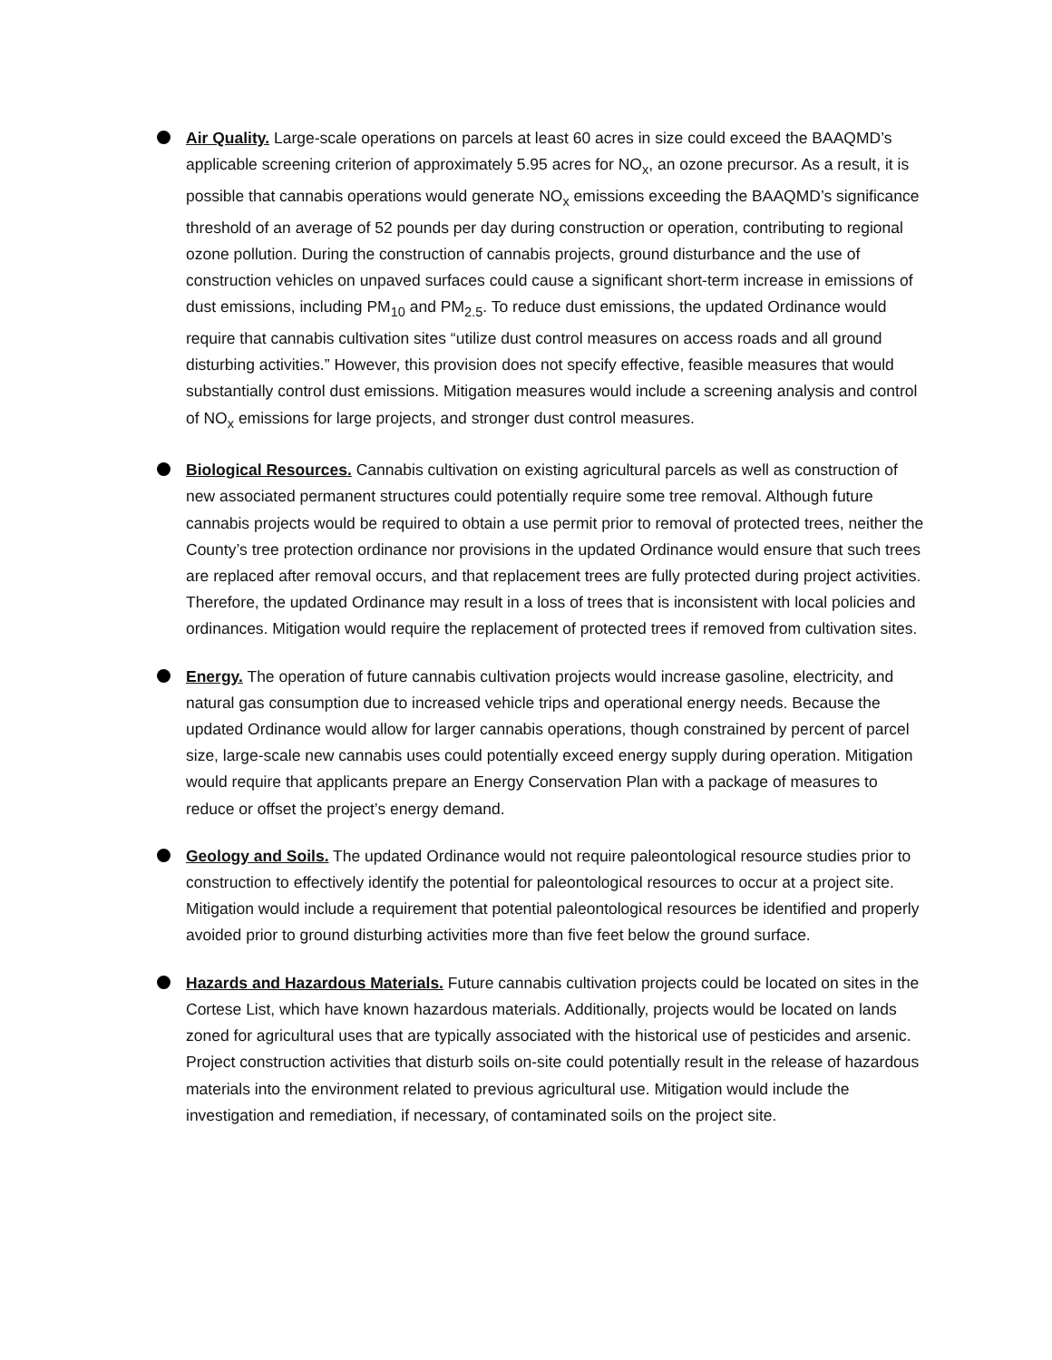Air Quality. Large-scale operations on parcels at least 60 acres in size could exceed the BAAQMD’s applicable screening criterion of approximately 5.95 acres for NO<sub>x</sub>, an ozone precursor. As a result, it is possible that cannabis operations would generate NO<sub>x</sub> emissions exceeding the BAAQMD’s significance threshold of an average of 52 pounds per day during construction or operation, contributing to regional ozone pollution. During the construction of cannabis projects, ground disturbance and the use of construction vehicles on unpaved surfaces could cause a significant short-term increase in emissions of dust emissions, including PM<sub>10</sub> and PM<sub>2.5</sub>. To reduce dust emissions, the updated Ordinance would require that cannabis cultivation sites “utilize dust control measures on access roads and all ground disturbing activities.” However, this provision does not specify effective, feasible measures that would substantially control dust emissions. Mitigation measures would include a screening analysis and control of NO<sub>x</sub> emissions for large projects, and stronger dust control measures.
Biological Resources. Cannabis cultivation on existing agricultural parcels as well as construction of new associated permanent structures could potentially require some tree removal. Although future cannabis projects would be required to obtain a use permit prior to removal of protected trees, neither the County’s tree protection ordinance nor provisions in the updated Ordinance would ensure that such trees are replaced after removal occurs, and that replacement trees are fully protected during project activities. Therefore, the updated Ordinance may result in a loss of trees that is inconsistent with local policies and ordinances. Mitigation would require the replacement of protected trees if removed from cultivation sites.
Energy. The operation of future cannabis cultivation projects would increase gasoline, electricity, and natural gas consumption due to increased vehicle trips and operational energy needs. Because the updated Ordinance would allow for larger cannabis operations, though constrained by percent of parcel size, large-scale new cannabis uses could potentially exceed energy supply during operation. Mitigation would require that applicants prepare an Energy Conservation Plan with a package of measures to reduce or offset the project’s energy demand.
Geology and Soils. The updated Ordinance would not require paleontological resource studies prior to construction to effectively identify the potential for paleontological resources to occur at a project site. Mitigation would include a requirement that potential paleontological resources be identified and properly avoided prior to ground disturbing activities more than five feet below the ground surface.
Hazards and Hazardous Materials. Future cannabis cultivation projects could be located on sites in the Cortese List, which have known hazardous materials. Additionally, projects would be located on lands zoned for agricultural uses that are typically associated with the historical use of pesticides and arsenic. Project construction activities that disturb soils on-site could potentially result in the release of hazardous materials into the environment related to previous agricultural use. Mitigation would include the investigation and remediation, if necessary, of contaminated soils on the project site.